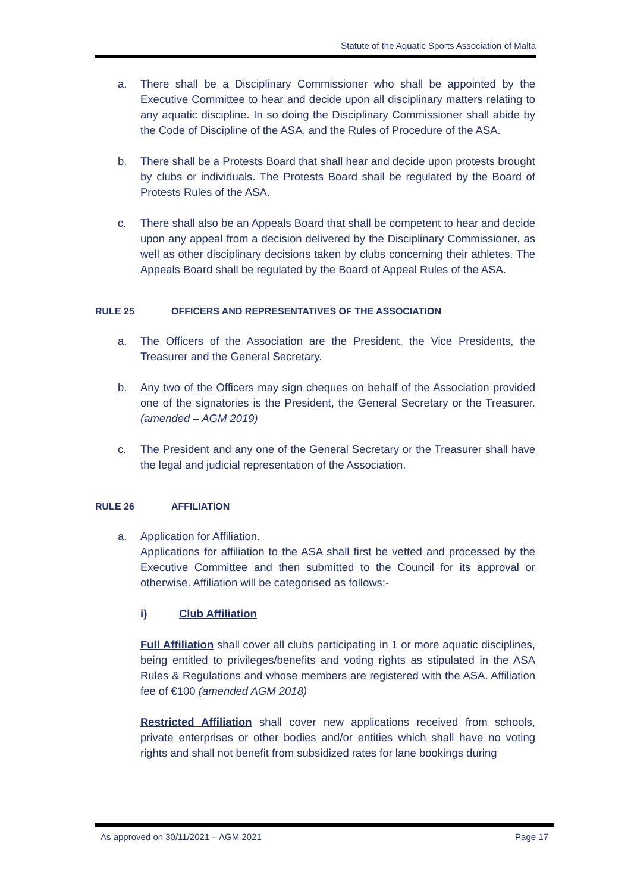Statute of the Aquatic Sports Association of Malta
a. There shall be a Disciplinary Commissioner who shall be appointed by the Executive Committee to hear and decide upon all disciplinary matters relating to any aquatic discipline. In so doing the Disciplinary Commissioner shall abide by the Code of Discipline of the ASA, and the Rules of Procedure of the ASA.
b. There shall be a Protests Board that shall hear and decide upon protests brought by clubs or individuals. The Protests Board shall be regulated by the Board of Protests Rules of the ASA.
c. There shall also be an Appeals Board that shall be competent to hear and decide upon any appeal from a decision delivered by the Disciplinary Commissioner, as well as other disciplinary decisions taken by clubs concerning their athletes. The Appeals Board shall be regulated by the Board of Appeal Rules of the ASA.
RULE 25 OFFICERS AND REPRESENTATIVES OF THE ASSOCIATION
a. The Officers of the Association are the President, the Vice Presidents, the Treasurer and the General Secretary.
b. Any two of the Officers may sign cheques on behalf of the Association provided one of the signatories is the President, the General Secretary or the Treasurer. (amended – AGM 2019)
c. The President and any one of the General Secretary or the Treasurer shall have the legal and judicial representation of the Association.
RULE 26 AFFILIATION
a. Application for Affiliation.
Applications for affiliation to the ASA shall first be vetted and processed by the Executive Committee and then submitted to the Council for its approval or otherwise. Affiliation will be categorised as follows:-
i) Club Affiliation
Full Affiliation shall cover all clubs participating in 1 or more aquatic disciplines, being entitled to privileges/benefits and voting rights as stipulated in the ASA Rules & Regulations and whose members are registered with the ASA. Affiliation fee of €100 (amended AGM 2018)
Restricted Affiliation shall cover new applications received from schools, private enterprises or other bodies and/or entities which shall have no voting rights and shall not benefit from subsidized rates for lane bookings during
As approved on 30/11/2021 – AGM 2021 Page 17